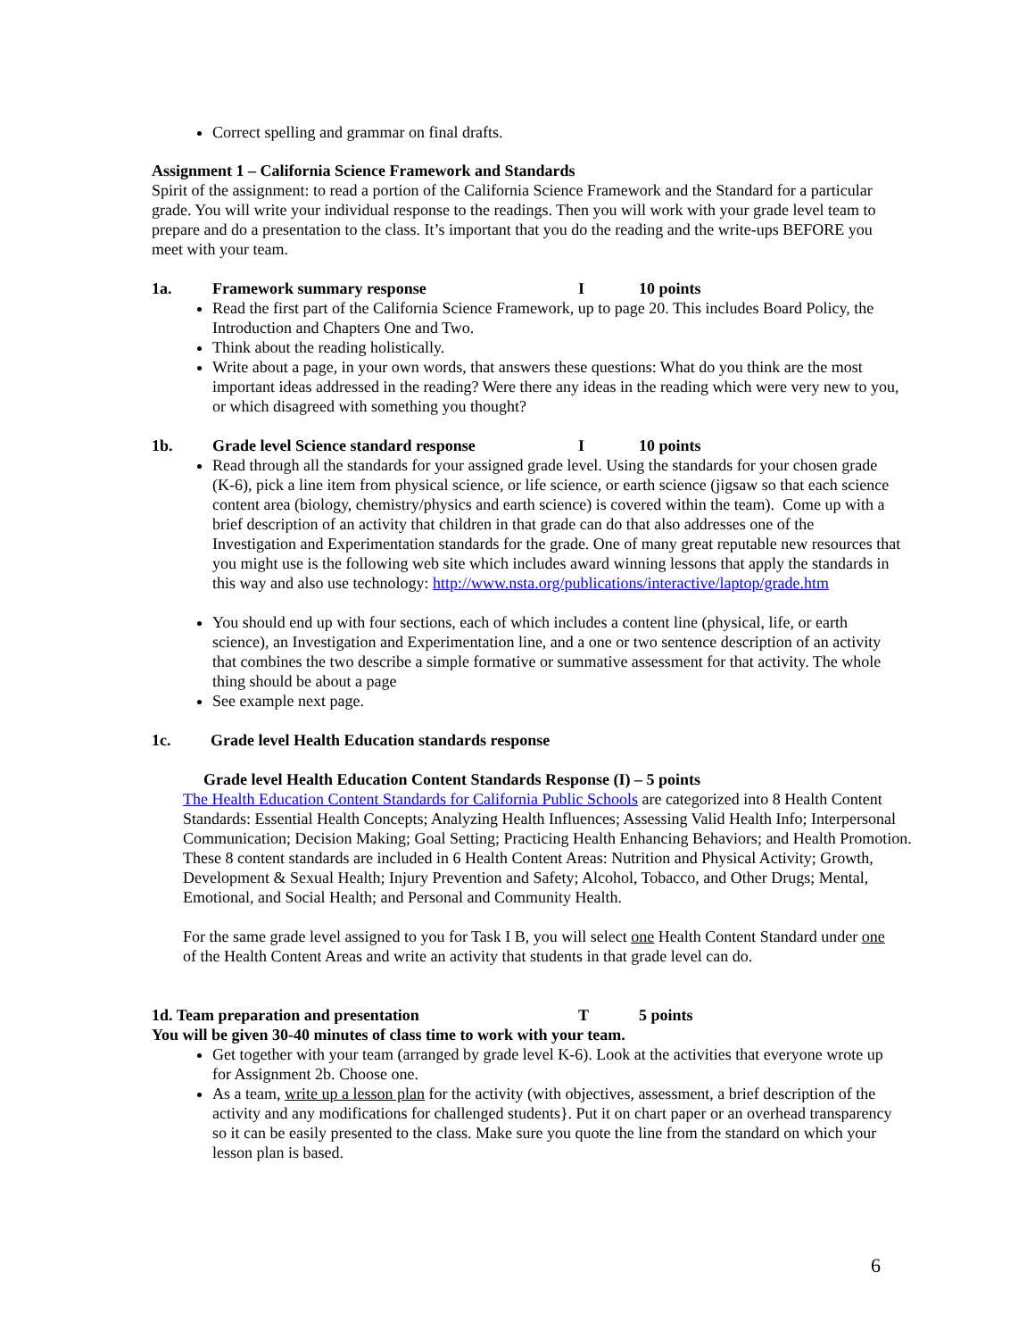Correct spelling and grammar on final drafts.
Assignment 1 – California Science Framework and Standards
Spirit of the assignment: to read a portion of the California Science Framework and the Standard for a particular grade. You will write your individual response to the readings. Then you will work with your grade level team to prepare and do a presentation to the class. It’s important that you do the reading and the write-ups BEFORE you meet with your team.
1a. Framework summary response I 10 points
Read the first part of the California Science Framework, up to page 20. This includes Board Policy, the Introduction and Chapters One and Two.
Think about the reading holistically.
Write about a page, in your own words, that answers these questions: What do you think are the most important ideas addressed in the reading? Were there any ideas in the reading which were very new to you, or which disagreed with something you thought?
1b. Grade level Science standard response I 10 points
Read through all the standards for your assigned grade level. Using the standards for your chosen grade (K-6), pick a line item from physical science, or life science, or earth science (jigsaw so that each science content area (biology, chemistry/physics and earth science) is covered within the team). Come up with a brief description of an activity that children in that grade can do that also addresses one of the Investigation and Experimentation standards for the grade. One of many great reputable new resources that you might use is the following web site which includes award winning lessons that apply the standards in this way and also use technology: http://www.nsta.org/publications/interactive/laptop/grade.htm
You should end up with four sections, each of which includes a content line (physical, life, or earth science), an Investigation and Experimentation line, and a one or two sentence description of an activity that combines the two describe a simple formative or summative assessment for that activity. The whole thing should be about a page
See example next page.
1c. Grade level Health Education standards response
Grade level Health Education Content Standards Response (I) – 5 points
The Health Education Content Standards for California Public Schools are categorized into 8 Health Content Standards: Essential Health Concepts; Analyzing Health Influences; Assessing Valid Health Info; Interpersonal Communication; Decision Making; Goal Setting; Practicing Health Enhancing Behaviors; and Health Promotion. These 8 content standards are included in 6 Health Content Areas: Nutrition and Physical Activity; Growth, Development & Sexual Health; Injury Prevention and Safety; Alcohol, Tobacco, and Other Drugs; Mental, Emotional, and Social Health; and Personal and Community Health.
For the same grade level assigned to you for Task I B, you will select one Health Content Standard under one of the Health Content Areas and write an activity that students in that grade level can do.
1d. Team preparation and presentation T 5 points
You will be given 30-40 minutes of class time to work with your team.
Get together with your team (arranged by grade level K-6). Look at the activities that everyone wrote up for Assignment 2b. Choose one.
As a team, write up a lesson plan for the activity (with objectives, assessment, a brief description of the activity and any modifications for challenged students}. Put it on chart paper or an overhead transparency so it can be easily presented to the class. Make sure you quote the line from the standard on which your lesson plan is based.
6